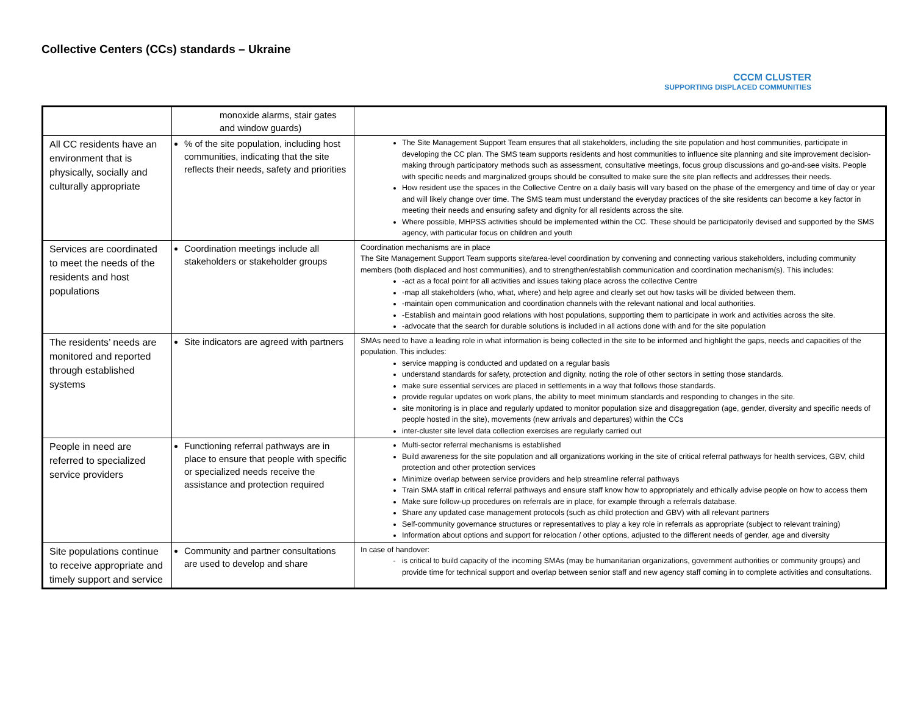Collective Centers (CCs) standards – Ukraine
CCCM CLUSTER
SUPPORTING DISPLACED COMMUNITIES
| | monoxide alarms, stair gates and window guards) | |
| All CC residents have an environment that is physically, socially and culturally appropriate | % of the site population, including host communities, indicating that the site reflects their needs, safety and priorities | The Site Management Support Team ensures that all stakeholders, including the site population and host communities, participate in developing the CC plan. The SMS team supports residents and host communities to influence site planning and site improvement decision-making through participatory methods such as assessment, consultative meetings, focus group discussions and go-and-see visits. People with specific needs and marginalized groups should be consulted to make sure the site plan reflects and addresses their needs. How resident use the spaces in the Collective Centre on a daily basis will vary based on the phase of the emergency and time of day or year and will likely change over time. The SMS team must understand the everyday practices of the site residents can become a key factor in meeting their needs and ensuring safety and dignity for all residents across the site. Where possible, MHPSS activities should be implemented within the CC. These should be participatorily devised and supported by the SMS agency, with particular focus on children and youth |
| Services are coordinated to meet the needs of the residents and host populations | Coordination meetings include all stakeholders or stakeholder groups | Coordination mechanisms are in place The Site Management Support Team supports site/area-level coordination by convening and connecting various stakeholders, including community members (both displaced and host communities), and to strengthen/establish communication and coordination mechanism(s). This includes: -act as a focal point for all activities and issues taking place across the collective Centre -map all stakeholders (who, what, where) and help agree and clearly set out how tasks will be divided between them. -maintain open communication and coordination channels with the relevant national and local authorities. -Establish and maintain good relations with host populations, supporting them to participate in work and activities across the site. -advocate that the search for durable solutions is included in all actions done with and for the site population |
| The residents’ needs are monitored and reported through established systems | Site indicators are agreed with partners | SMAs need to have a leading role in what information is being collected in the site to be informed and highlight the gaps, needs and capacities of the population. This includes: service mapping is conducted and updated on a regular basis understand standards for safety, protection and dignity, noting the role of other sectors in setting those standards. make sure essential services are placed in settlements in a way that follows those standards. provide regular updates on work plans, the ability to meet minimum standards and responding to changes in the site. site monitoring is in place and regularly updated to monitor population size and disaggregation (age, gender, diversity and specific needs of people hosted in the site), movements (new arrivals and departures) within the CCs inter-cluster site level data collection exercises are regularly carried out |
| People in need are referred to specialized service providers | Functioning referral pathways are in place to ensure that people with specific or specialized needs receive the assistance and protection required | Multi-sector referral mechanisms is established Build awareness for the site population and all organizations working in the site of critical referral pathways for health services, GBV, child protection and other protection services Minimize overlap between service providers and help streamline referral pathways Train SMA staff in critical referral pathways and ensure staff know how to appropriately and ethically advise people on how to access them Make sure follow-up procedures on referrals are in place, for example through a referrals database. Share any updated case management protocols (such as child protection and GBV) with all relevant partners Self-community governance structures or representatives to play a key role in referrals as appropriate (subject to relevant training) Information about options and support for relocation / other options, adjusted to the different needs of gender, age and diversity |
| Site populations continue to receive appropriate and timely support and service | Community and partner consultations are used to develop and share | In case of handover: is critical to build capacity of the incoming SMAs (may be humanitarian organizations, government authorities or community groups) and provide time for technical support and overlap between senior staff and new agency staff coming in to complete activities and consultations. |